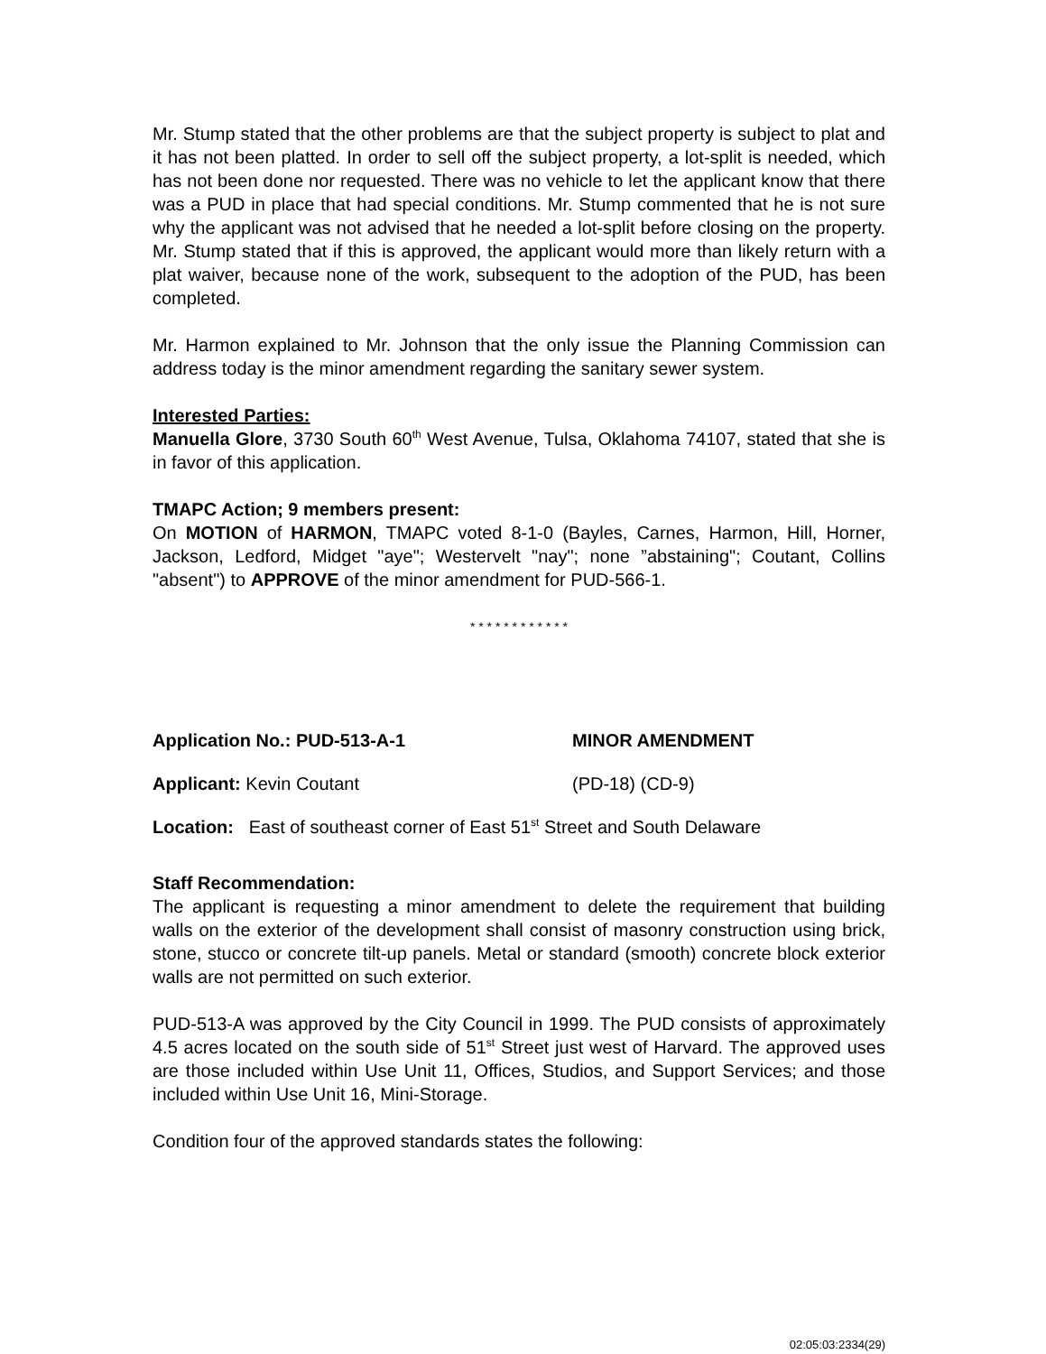Mr. Stump stated that the other problems are that the subject property is subject to plat and it has not been platted. In order to sell off the subject property, a lot-split is needed, which has not been done nor requested. There was no vehicle to let the applicant know that there was a PUD in place that had special conditions. Mr. Stump commented that he is not sure why the applicant was not advised that he needed a lot-split before closing on the property. Mr. Stump stated that if this is approved, the applicant would more than likely return with a plat waiver, because none of the work, subsequent to the adoption of the PUD, has been completed.
Mr. Harmon explained to Mr. Johnson that the only issue the Planning Commission can address today is the minor amendment regarding the sanitary sewer system.
Interested Parties:
Manuella Glore, 3730 South 60<sup>th</sup> West Avenue, Tulsa, Oklahoma 74107, stated that she is in favor of this application.
TMAPC Action; 9 members present:
On MOTION of HARMON, TMAPC voted 8-1-0 (Bayles, Carnes, Harmon, Hill, Horner, Jackson, Ledford, Midget "aye"; Westervelt "nay"; none ”abstaining"; Coutant, Collins "absent") to APPROVE of the minor amendment for PUD-566-1.
* * * * * * * * * * * *
Application No.: PUD-513-A-1 MINOR AMENDMENT
Applicant: Kevin Coutant (PD-18) (CD-9)
Location: East of southeast corner of East 51<sup>st</sup> Street and South Delaware
Staff Recommendation:
The applicant is requesting a minor amendment to delete the requirement that building walls on the exterior of the development shall consist of masonry construction using brick, stone, stucco or concrete tilt-up panels. Metal or standard (smooth) concrete block exterior walls are not permitted on such exterior.
PUD-513-A was approved by the City Council in 1999. The PUD consists of approximately 4.5 acres located on the south side of 51<sup>st</sup> Street just west of Harvard. The approved uses are those included within Use Unit 11, Offices, Studios, and Support Services; and those included within Use Unit 16, Mini-Storage.
Condition four of the approved standards states the following:
02:05:03:2334(29)